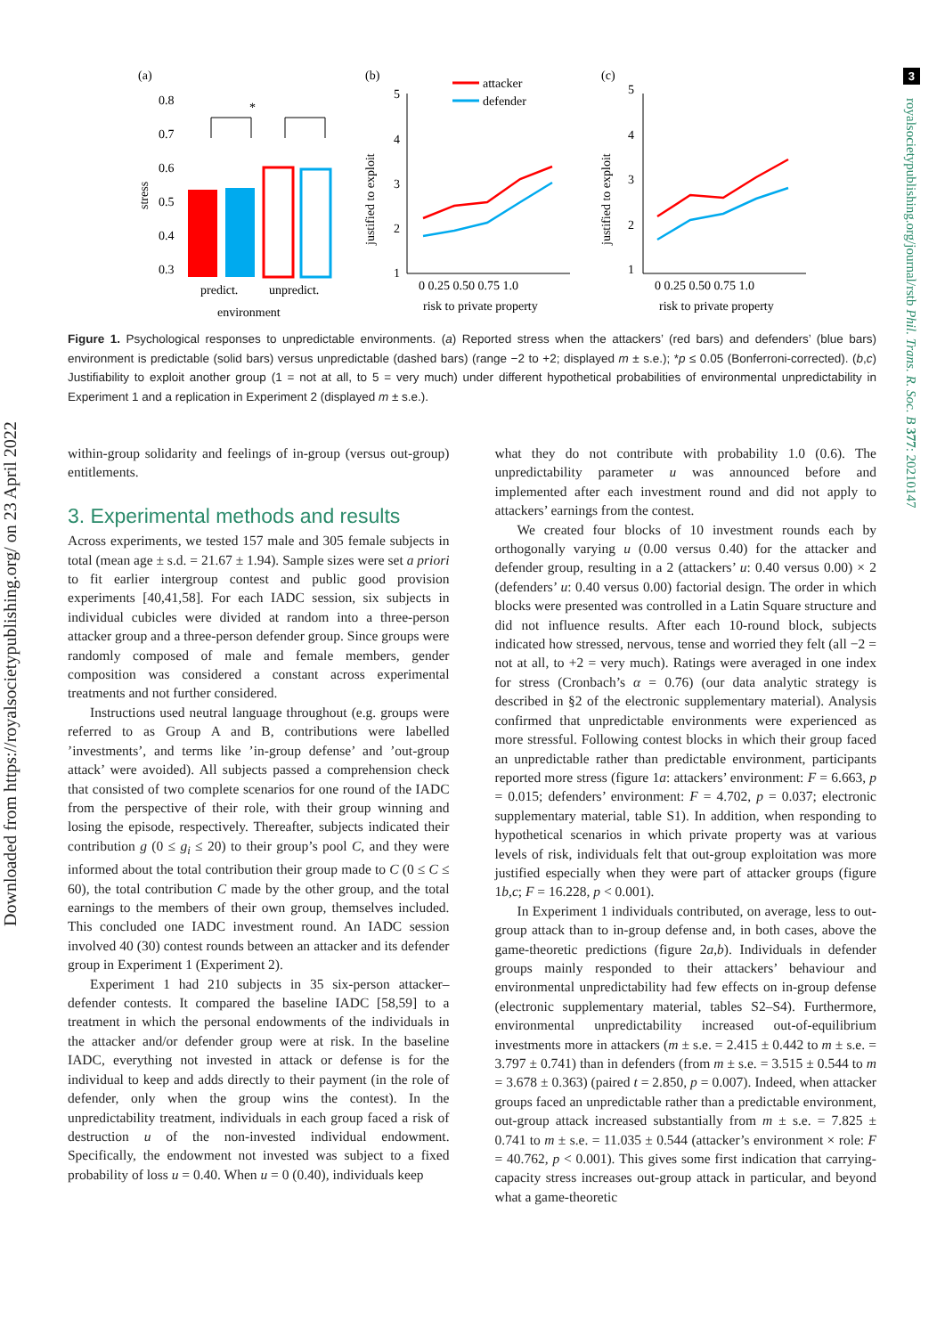3
Downloaded from https://royalsocietypublishing.org/ on 23 April 2022
royalsocietypublishing.org/journal/rstb Phil. Trans. R. Soc. B 377: 20210147
(a)
(b)
(c)
0.8
0.7
0.6
0.5
0.4
0.3
stress
*
predict.
unpredict.
environment
5
4
3
2
1
justified to exploit
0 0.25 0.50 0.75 1.0
risk to private property
attacker
defender
5
4
3
2
1
justified to exploit
0 0.25 0.50 0.75 1.0
risk to private property
Figure 1. Psychological responses to unpredictable environments. (a) Reported stress when the attackers’ (red bars) and defenders’ (blue bars) environment is predictable (solid bars) versus unpredictable (dashed bars) (range −2 to +2; displayed m ± s.e.); *p ≤ 0.05 (Bonferroni-corrected). (b,c) Justifiability to exploit another group (1 = not at all, to 5 = very much) under different hypothetical probabilities of environmental unpredictability in Experiment 1 and a replication in Experiment 2 (displayed m ± s.e.).
within-group solidarity and feelings of in-group (versus out-group) entitlements.
3. Experimental methods and results
Across experiments, we tested 157 male and 305 female subjects in total (mean age ± s.d. = 21.67 ± 1.94). Sample sizes were set a priori to fit earlier intergroup contest and public good provision experiments [40,41,58]. For each IADC session, six subjects in individual cubicles were divided at random into a three-person attacker group and a three-person defender group. Since groups were randomly composed of male and female members, gender composition was considered a constant across experimental treatments and not further considered.
Instructions used neutral language throughout (e.g. groups were referred to as Group A and B, contributions were labelled ’investments’, and terms like ’in-group defense’ and ’out-group attack’ were avoided). All subjects passed a comprehension check that consisted of two complete scenarios for one round of the IADC from the perspective of their role, with their group winning and losing the episode, respectively. Thereafter, subjects indicated their contribution g (0 ≤ g<sub>i</sub> ≤ 20) to their group’s pool C, and they were informed about the total contribution their group made to C (0 ≤ C ≤ 60), the total contribution C made by the other group, and the total earnings to the members of their own group, themselves included. This concluded one IADC investment round. An IADC session involved 40 (30) contest rounds between an attacker and its defender group in Experiment 1 (Experiment 2).
Experiment 1 had 210 subjects in 35 six-person attacker–defender contests. It compared the baseline IADC [58,59] to a treatment in which the personal endowments of the individuals in the attacker and/or defender group were at risk. In the baseline IADC, everything not invested in attack or defense is for the individual to keep and adds directly to their payment (in the role of defender, only when the group wins the contest). In the unpredictability treatment, individuals in each group faced a risk of destruction u of the non-invested individual endowment. Specifically, the endowment not invested was subject to a fixed probability of loss u = 0.40. When u = 0 (0.40), individuals keep
what they do not contribute with probability 1.0 (0.6). The unpredictability parameter u was announced before and implemented after each investment round and did not apply to attackers’ earnings from the contest.
We created four blocks of 10 investment rounds each by orthogonally varying u (0.00 versus 0.40) for the attacker and defender group, resulting in a 2 (attackers’ u: 0.40 versus 0.00) × 2 (defenders’ u: 0.40 versus 0.00) factorial design. The order in which blocks were presented was controlled in a Latin Square structure and did not influence results. After each 10-round block, subjects indicated how stressed, nervous, tense and worried they felt (all −2 = not at all, to +2 = very much). Ratings were averaged in one index for stress (Cronbach’s α = 0.76) (our data analytic strategy is described in §2 of the electronic supplementary material). Analysis confirmed that unpredictable environments were experienced as more stressful. Following contest blocks in which their group faced an unpredictable rather than predictable environment, participants reported more stress (figure 1a: attackers’ environment: F = 6.663, p = 0.015; defenders’ environment: F = 4.702, p = 0.037; electronic supplementary material, table S1). In addition, when responding to hypothetical scenarios in which private property was at various levels of risk, individuals felt that out-group exploitation was more justified especially when they were part of attacker groups (figure 1b,c; F = 16.228, p < 0.001).
In Experiment 1 individuals contributed, on average, less to out-group attack than to in-group defense and, in both cases, above the game-theoretic predictions (figure 2a,b). Individuals in defender groups mainly responded to their attackers’ behaviour and environmental unpredictability had few effects on in-group defense (electronic supplementary material, tables S2–S4). Furthermore, environmental unpredictability increased out-of-equilibrium investments more in attackers (m ± s.e. = 2.415 ± 0.442 to m ± s.e. = 3.797 ± 0.741) than in defenders (from m ± s.e. = 3.515 ± 0.544 to m = 3.678 ± 0.363) (paired t = 2.850, p = 0.007). Indeed, when attacker groups faced an unpredictable rather than a predictable environment, out-group attack increased substantially from m ± s.e. = 7.825 ± 0.741 to m ± s.e. = 11.035 ± 0.544 (attacker’s environment × role: F = 40.762, p < 0.001). This gives some first indication that carrying-capacity stress increases out-group attack in particular, and beyond what a game-theoretic